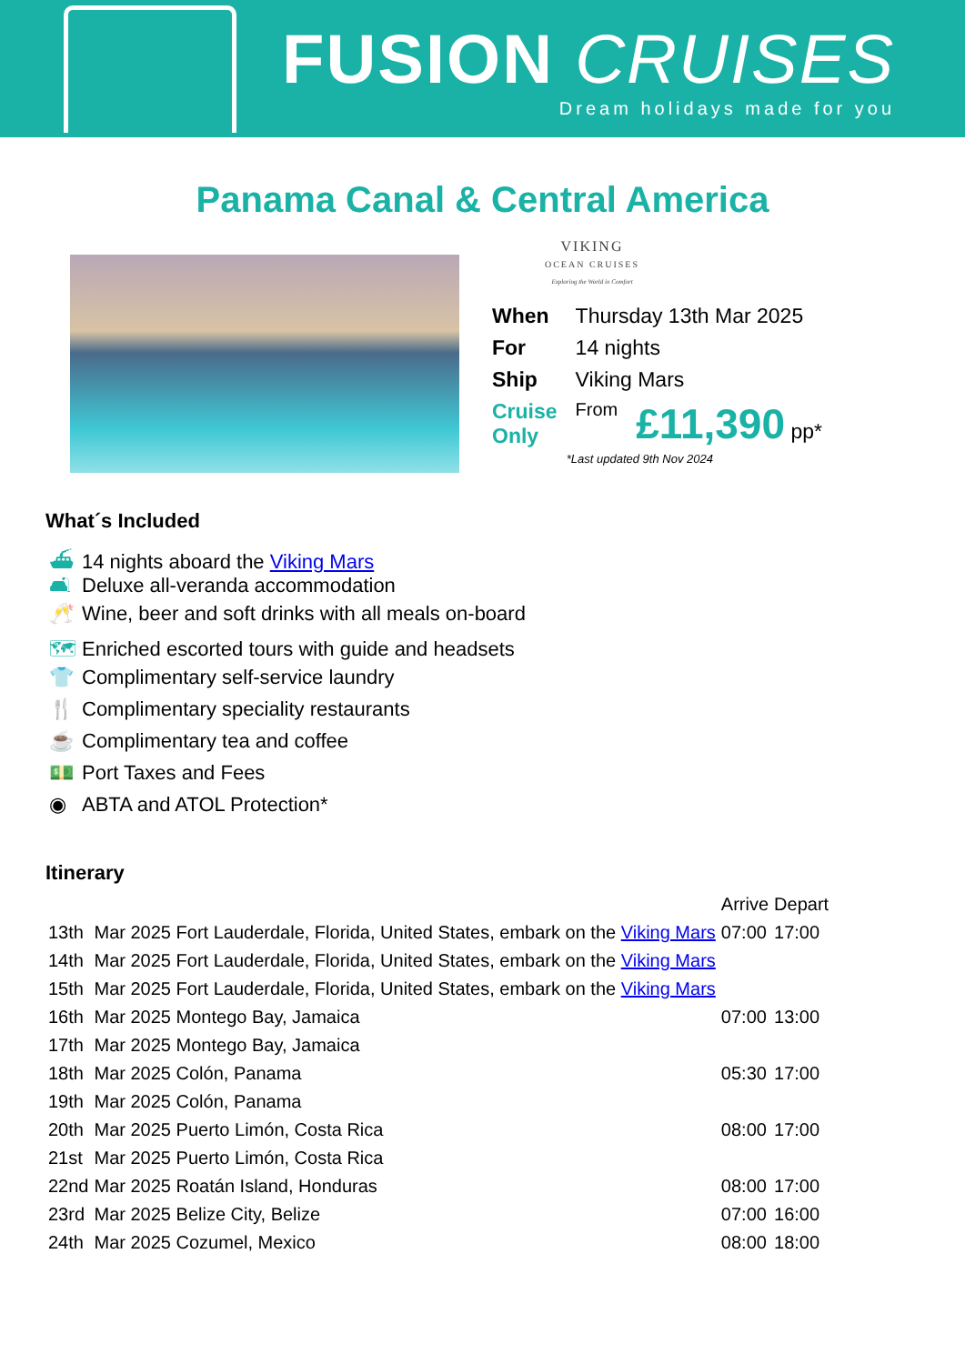FUSION CRUISES
Dream holidays made for you
Panama Canal & Central America
VIKING
OCEAN CRUISES
Exploring the World in Comfort
| When | Thursday 13th Mar 2025 | |
| For | 14 nights | |
| Ship | Viking Mars | |
| Cruise Only | From | £11,390 pp* |
*Last updated 9th Nov 2024
What´s Included
⛴ 14 nights aboard the Viking Mars
🛋 Deluxe all-veranda accommodation
🥂 Wine, beer and soft drinks with all meals on-board
🗺 Enriched escorted tours with guide and headsets
👕 Complimentary self-service laundry
🍴 Complimentary speciality restaurants
☕ Complimentary tea and coffee
💵 Port Taxes and Fees
◉ ABTA and ATOL Protection*
Itinerary
| | | Arrive | Depart |
| 13th | Mar 2025 Fort Lauderdale, Florida, United States, embark on the Viking Mars | 07:00 | 17:00 |
| 14th | Mar 2025 Fort Lauderdale, Florida, United States, embark on the Viking Mars | | |
| 15th | Mar 2025 Fort Lauderdale, Florida, United States, embark on the Viking Mars | | |
| 16th | Mar 2025 Montego Bay, Jamaica | 07:00 | 13:00 |
| 17th | Mar 2025 Montego Bay, Jamaica | | |
| 18th | Mar 2025 Colón, Panama | 05:30 | 17:00 |
| 19th | Mar 2025 Colón, Panama | | |
| 20th | Mar 2025 Puerto Limón, Costa Rica | 08:00 | 17:00 |
| 21st | Mar 2025 Puerto Limón, Costa Rica | | |
| 22nd | Mar 2025 Roatán Island, Honduras | 08:00 | 17:00 |
| 23rd | Mar 2025 Belize City, Belize | 07:00 | 16:00 |
| 24th | Mar 2025 Cozumel, Mexico | 08:00 | 18:00 |